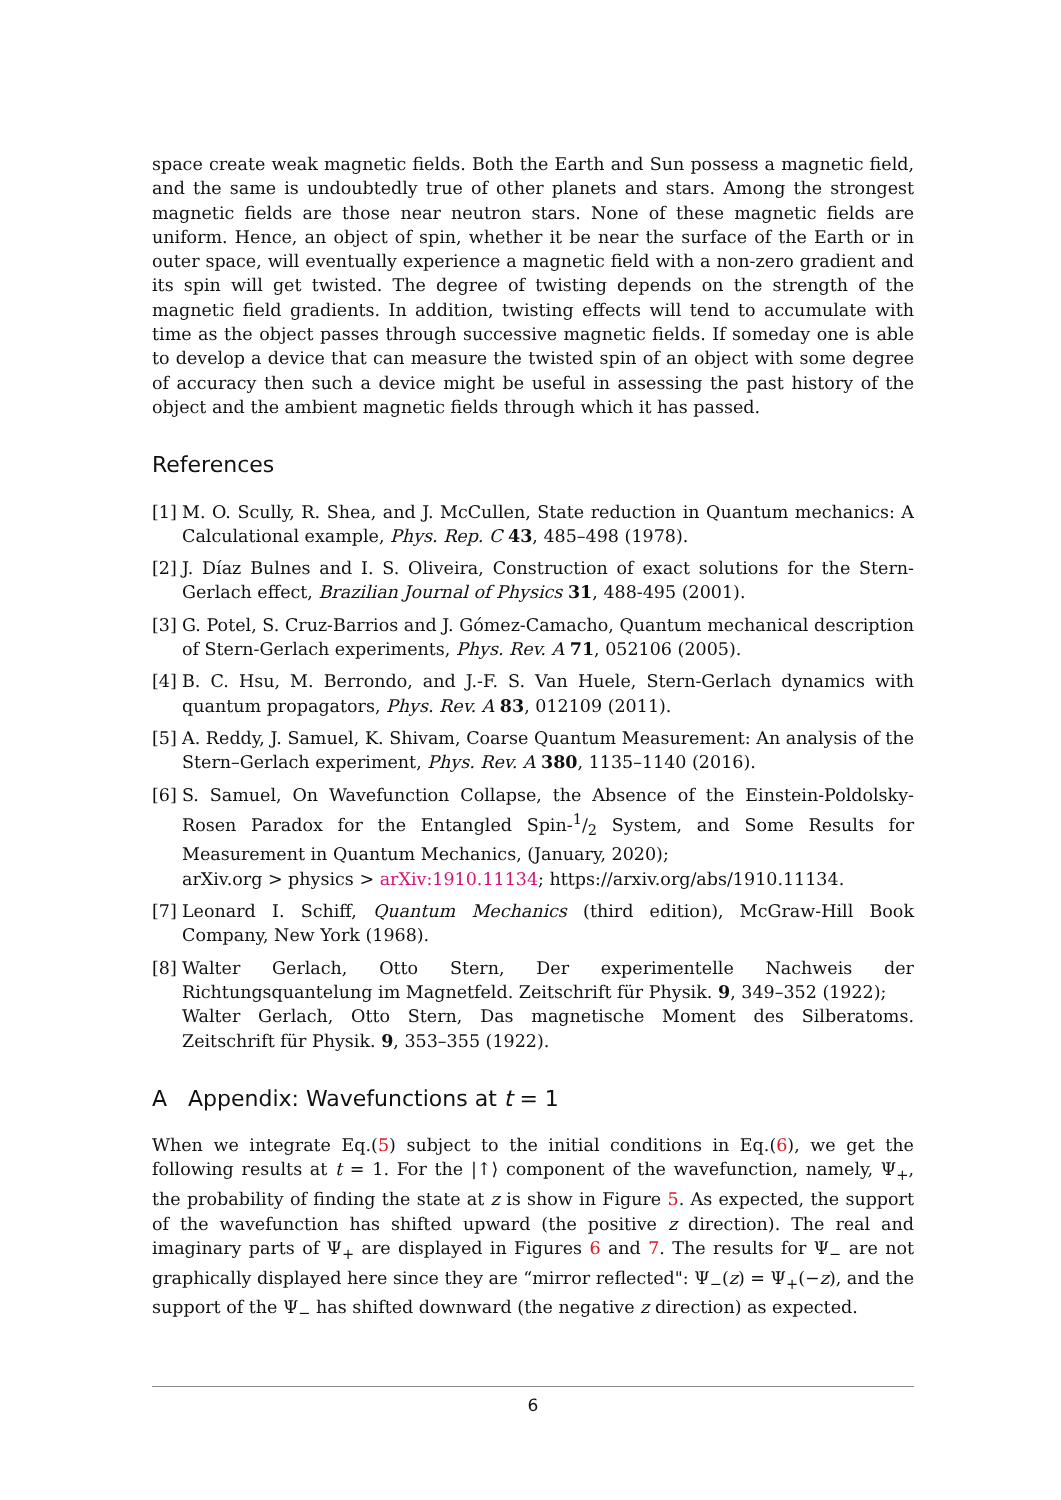space create weak magnetic fields. Both the Earth and Sun possess a magnetic field, and the same is undoubtedly true of other planets and stars. Among the strongest magnetic fields are those near neutron stars. None of these magnetic fields are uniform. Hence, an object of spin, whether it be near the surface of the Earth or in outer space, will eventually experience a magnetic field with a non-zero gradient and its spin will get twisted. The degree of twisting depends on the strength of the magnetic field gradients. In addition, twisting effects will tend to accumulate with time as the object passes through successive magnetic fields. If someday one is able to develop a device that can measure the twisted spin of an object with some degree of accuracy then such a device might be useful in assessing the past history of the object and the ambient magnetic fields through which it has passed.
References
[1] M. O. Scully, R. Shea, and J. McCullen, State reduction in Quantum mechanics: A Calculational example, Phys. Rep. C 43, 485–498 (1978).
[2] J. Díaz Bulnes and I. S. Oliveira, Construction of exact solutions for the Stern-Gerlach effect, Brazilian Journal of Physics 31, 488-495 (2001).
[3] G. Potel, S. Cruz-Barrios and J. Gómez-Camacho, Quantum mechanical description of Stern-Gerlach experiments, Phys. Rev. A 71, 052106 (2005).
[4] B. C. Hsu, M. Berrondo, and J.-F. S. Van Huele, Stern-Gerlach dynamics with quantum propagators, Phys. Rev. A 83, 012109 (2011).
[5] A. Reddy, J. Samuel, K. Shivam, Coarse Quantum Measurement: An analysis of the Stern–Gerlach experiment, Phys. Rev. A 380, 1135–1140 (2016).
[6] S. Samuel, On Wavefunction Collapse, the Absence of the Einstein-Poldolsky-Rosen Paradox for the Entangled Spin-1/2 System, and Some Results for Measurement in Quantum Mechanics, (January, 2020);
arXiv.org > physics > arXiv:1910.11134; https://arxiv.org/abs/1910.11134.
[7] Leonard I. Schiff, Quantum Mechanics (third edition), McGraw-Hill Book Company, New York (1968).
[8] Walter Gerlach, Otto Stern, Der experimentelle Nachweis der Richtungsquantelung im Magnetfeld. Zeitschrift für Physik. 9, 349–352 (1922);
Walter Gerlach, Otto Stern, Das magnetische Moment des Silberatoms. Zeitschrift für Physik. 9, 353–355 (1922).
A Appendix: Wavefunctions at t = 1
When we integrate Eq.(5) subject to the initial conditions in Eq.(6), we get the following results at t = 1. For the |↑⟩ component of the wavefunction, namely, Ψ<sub>+</sub>, the probability of finding the state at z is show in Figure 5. As expected, the support of the wavefunction has shifted upward (the positive z direction). The real and imaginary parts of Ψ<sub>+</sub> are displayed in Figures 6 and 7. The results for Ψ<sub>−</sub> are not graphically displayed here since they are “mirror reflected": Ψ<sub>−</sub>(z) = Ψ<sub>+</sub>(−z), and the support of the Ψ<sub>−</sub> has shifted downward (the negative z direction) as expected.
6